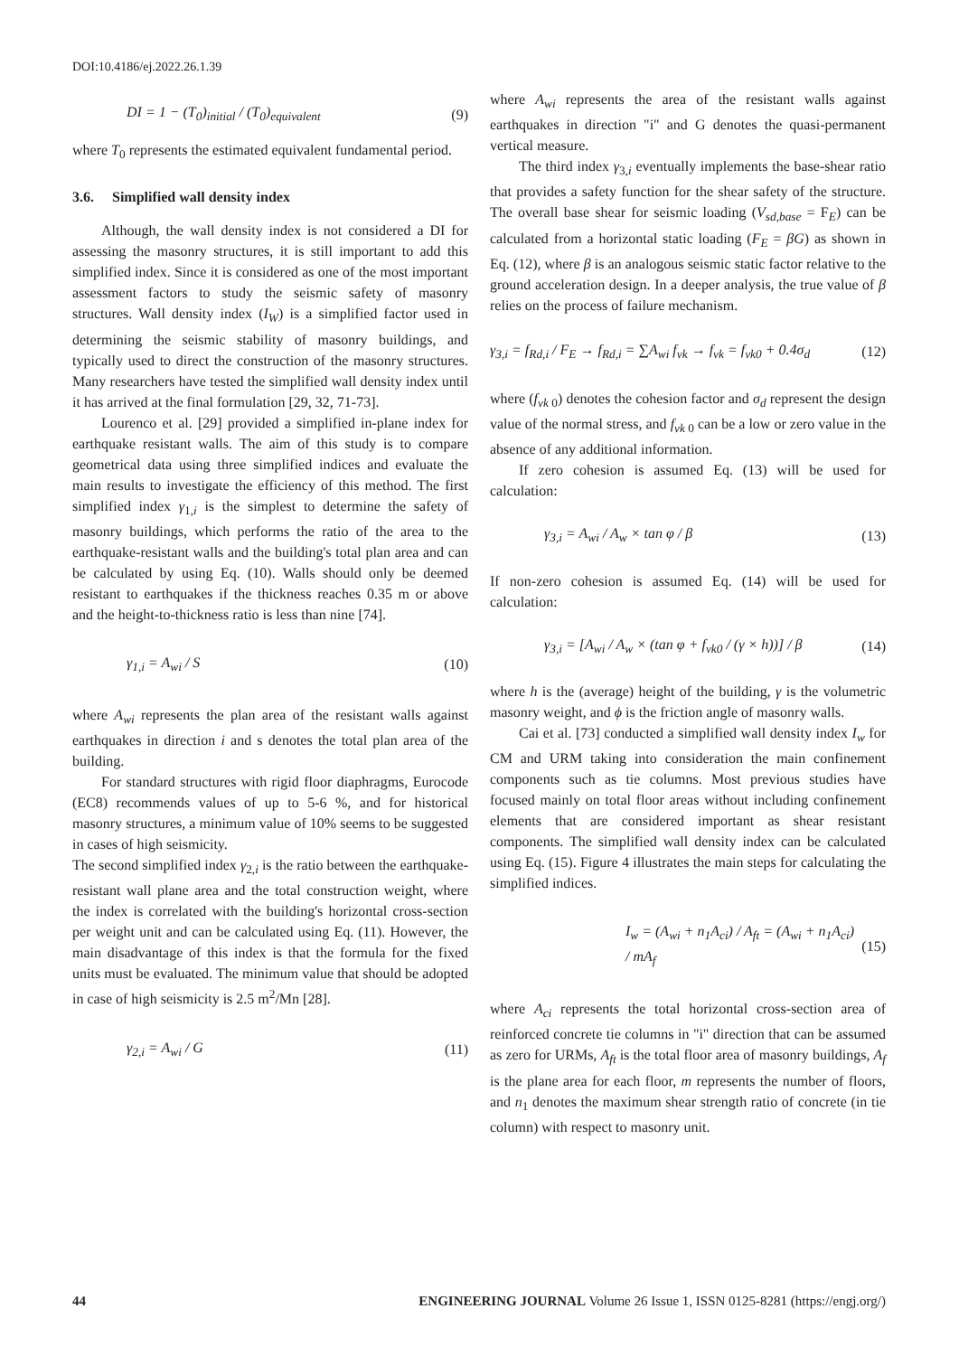DOI:10.4186/ej.2022.26.1.39
DI = 1 − (T<sub>0</sub>)<sub>initial</sub> / (T<sub>0</sub>)<sub>equivalent</sub> (9)
where T<sub>0</sub> represents the estimated equivalent fundamental period.
3.6. Simplified wall density index
Although, the wall density index is not considered a DI for assessing the masonry structures, it is still important to add this simplified index. Since it is considered as one of the most important assessment factors to study the seismic safety of masonry structures. Wall density index (I<sub>W</sub>) is a simplified factor used in determining the seismic stability of masonry buildings, and typically used to direct the construction of the masonry structures. Many researchers have tested the simplified wall density index until it has arrived at the final formulation [29, 32, 71-73].
Lourenco et al. [29] provided a simplified in-plane index for earthquake resistant walls. The aim of this study is to compare geometrical data using three simplified indices and evaluate the main results to investigate the efficiency of this method. The first simplified index γ<sub>1,i</sub> is the simplest to determine the safety of masonry buildings, which performs the ratio of the area to the earthquake-resistant walls and the building's total plan area and can be calculated by using Eq. (10). Walls should only be deemed resistant to earthquakes if the thickness reaches 0.35 m or above and the height-to-thickness ratio is less than nine [74].
γ<sub>1,i</sub> = A<sub>wi</sub> / S (10)
where A<sub>wi</sub> represents the plan area of the resistant walls against earthquakes in direction i and s denotes the total plan area of the building.
For standard structures with rigid floor diaphragms, Eurocode (EC8) recommends values of up to 5-6 %, and for historical masonry structures, a minimum value of 10% seems to be suggested in cases of high seismicity.
The second simplified index γ<sub>2,i</sub> is the ratio between the earthquake-resistant wall plane area and the total construction weight, where the index is correlated with the building's horizontal cross-section per weight unit and can be calculated using Eq. (11). However, the main disadvantage of this index is that the formula for the fixed units must be evaluated. The minimum value that should be adopted in case of high seismicity is 2.5 m<sup>2</sup>/Mn [28].
γ<sub>2,i</sub> = A<sub>wi</sub> / G (11)
where A<sub>wi</sub> represents the area of the resistant walls against earthquakes in direction "i" and G denotes the quasi-permanent vertical measure.
The third index γ<sub>3,i</sub> eventually implements the base-shear ratio that provides a safety function for the shear safety of the structure. The overall base shear for seismic loading (V<sub>sd,base</sub> = F<sub>E</sub>) can be calculated from a horizontal static loading (F<sub>E</sub> = βG) as shown in Eq. (12), where β is an analogous seismic static factor relative to the ground acceleration design. In a deeper analysis, the true value of β relies on the process of failure mechanism.
γ<sub>3,i</sub> = f<sub>Rd,i</sub> / F<sub>E</sub> → f<sub>Rd,i</sub> = ∑A<sub>wi</sub> f<sub>vk</sub> → f<sub>vk</sub> = f<sub>vk0</sub> + 0.4σ<sub>d</sub> (12)
where (f<sub>vk 0</sub>) denotes the cohesion factor and σ<sub>d</sub> represent the design value of the normal stress, and f<sub>vk 0</sub> can be a low or zero value in the absence of any additional information.
If zero cohesion is assumed Eq. (13) will be used for calculation:
γ<sub>3,i</sub> = A<sub>wi</sub> / A<sub>w</sub> × tan φ / β (13)
If non-zero cohesion is assumed Eq. (14) will be used for calculation:
γ<sub>3,i</sub> = [A<sub>wi</sub> / A<sub>w</sub> × (tan φ + f<sub>vk0</sub> / (γ × h))] / β (14)
where h is the (average) height of the building, γ is the volumetric masonry weight, and ϕ is the friction angle of masonry walls.
Cai et al. [73] conducted a simplified wall density index I<sub>w</sub> for CM and URM taking into consideration the main confinement components such as tie columns. Most previous studies have focused mainly on total floor areas without including confinement elements that are considered important as shear resistant components. The simplified wall density index can be calculated using Eq. (15). Figure 4 illustrates the main steps for calculating the simplified indices.
I<sub>w</sub> = (A<sub>wi</sub> + n<sub>1</sub>A<sub>ci</sub>) / A<sub>ft</sub> = (A<sub>wi</sub> + n<sub>1</sub>A<sub>ci</sub>) / mA<sub>f</sub> (15)
where A<sub>ci</sub> represents the total horizontal cross-section area of reinforced concrete tie columns in "i" direction that can be assumed as zero for URMs, A<sub>ft</sub> is the total floor area of masonry buildings, A<sub>f</sub> is the plane area for each floor, m represents the number of floors, and n<sub>1</sub> denotes the maximum shear strength ratio of concrete (in tie column) with respect to masonry unit.
44 ENGINEERING JOURNAL Volume 26 Issue 1, ISSN 0125-8281 (https://engj.org/)